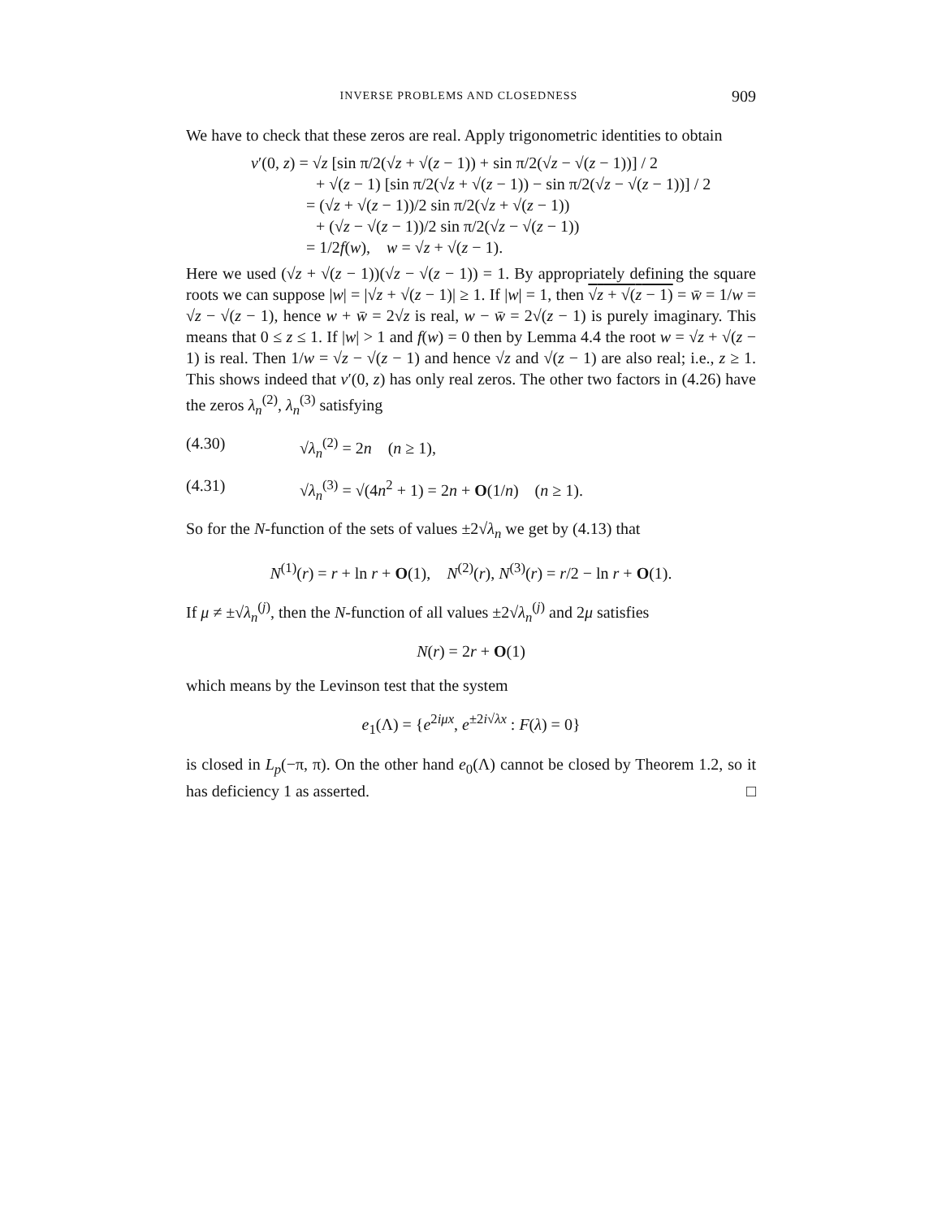INVERSE PROBLEMS AND CLOSEDNESS 909
We have to check that these zeros are real. Apply trigonometric identities to obtain
v′(0, z) = √z [sin π/2(√z + √(z − 1)) + sin π/2(√z − √(z − 1))] / 2
+ √(z − 1) [sin π/2(√z + √(z − 1)) − sin π/2(√z − √(z − 1))] / 2
= (√z + √(z − 1))/2 sin π/2(√z + √(z − 1))
+ (√z − √(z − 1))/2 sin π/2(√z − √(z − 1))
= 1/2f(w), w = √z + √(z − 1).
Here we used (√z + √(z − 1))(√z − √(z − 1)) = 1. By appropriately defining the square roots we can suppose |w| = |√z + √(z − 1)| ≥ 1. If |w| = 1, then √z + √(z − 1) = w̄ = 1/w = √z − √(z − 1), hence w + w̄ = 2√z is real, w − w̄ = 2√(z − 1) is purely imaginary. This means that 0 ≤ z ≤ 1. If |w| > 1 and f(w) = 0 then by Lemma 4.4 the root w = √z + √(z − 1) is real. Then 1/w = √z − √(z − 1) and hence √z and √(z − 1) are also real; i.e., z ≥ 1. This shows indeed that v′(0, z) has only real zeros. The other two factors in (4.26) have the zeros λ<sub>n</sub><sup>(2)</sup>, λ<sub>n</sub><sup>(3)</sup> satisfying
(4.30) √λ<sub>n</sub><sup>(2)</sup> = 2n (n ≥ 1),
(4.31) √λ<sub>n</sub><sup>(3)</sup> = √(4n<sup>2</sup> + 1) = 2n + O(1/n) (n ≥ 1).
So for the N-function of the sets of values ±2√λ<sub>n</sub> we get by (4.13) that
N<sup>(1)</sup>(r) = r + ln r + O(1), N<sup>(2)</sup>(r), N<sup>(3)</sup>(r) = r/2 − ln r + O(1).
If μ ≠ ±√λ<sub>n</sub><sup>(j)</sup>, then the N-function of all values ±2√λ<sub>n</sub><sup>(j)</sup> and 2μ satisfies
N(r) = 2r + O(1)
which means by the Levinson test that the system
e<sub>1</sub>(Λ) = {e<sup>2iμx</sup>, e<sup>±2i√λx</sup> : F(λ) = 0}
is closed in L<sub>p</sub>(−π, π). On the other hand e<sub>0</sub>(Λ) cannot be closed by Theorem 1.2, so it has deficiency 1 as asserted. □